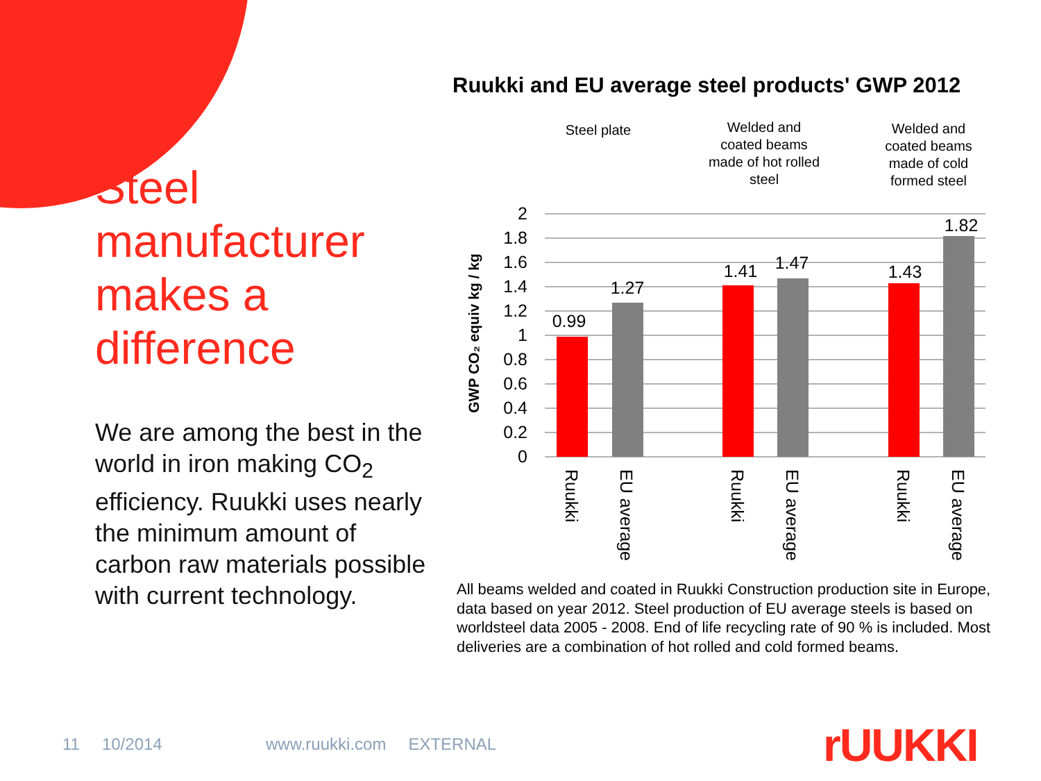Steel manufacturer makes a difference
We are among the best in the world in iron making CO<sub>2</sub> efficiency. Ruukki uses nearly the minimum amount of carbon raw materials possible with current technology.
Ruukki and EU average steel products' GWP 2012
Steel plate
Welded and
coated beams
made of hot rolled
steel
Welded and
coated beams
made of cold
formed steel
2
1.8
1.6
1.4
1.2
1
0.8
0.6
0.4
0.2
0
GWP CO₂ equiv kg / kg
0.99
1.27
1.41
1.47
1.43
1.82
Ruukki
EU average
Ruukki
EU average
Ruukki
EU average
All beams welded and coated in Ruukki Construction production site in Europe, data based on year 2012. Steel production of EU average steels is based on worldsteel data 2005 - 2008. End of life recycling rate of 90 % is included. Most deliveries are a combination of hot rolled and cold formed beams.
11 10/2014 www.ruukki.com EXTERNAL
rUUKKI